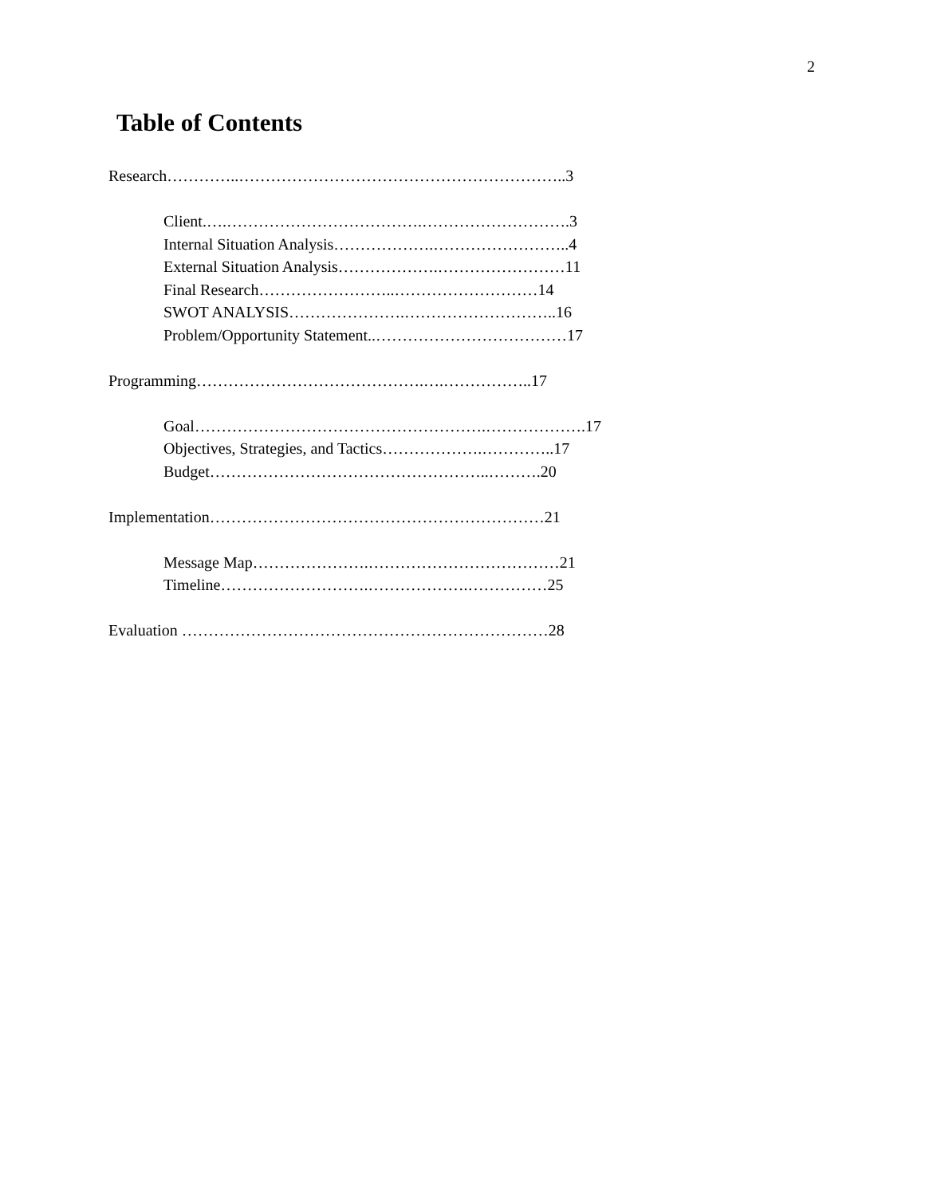2
Table of Contents
Research…………..……………………………………………………..3
Client.….……………………………….……………………….3
Internal Situation Analysis……………….……………………..4
External Situation Analysis……………….……………………11
Final Research……………………..………………………14
SWOT ANALYSIS………………….………………………..16
Problem/Opportunity Statement..………………………………17
Programming…………………………………….….……………..17
Goal……………………………………………….……………….17
Objectives, Strategies, and Tactics……………….…………..17
Budget……………………………………………..……….20
Implementation………………………………………………………21
Message Map………………….………………………………21
Timeline……………………….……………….……………25
Evaluation ……………………………………………………………28